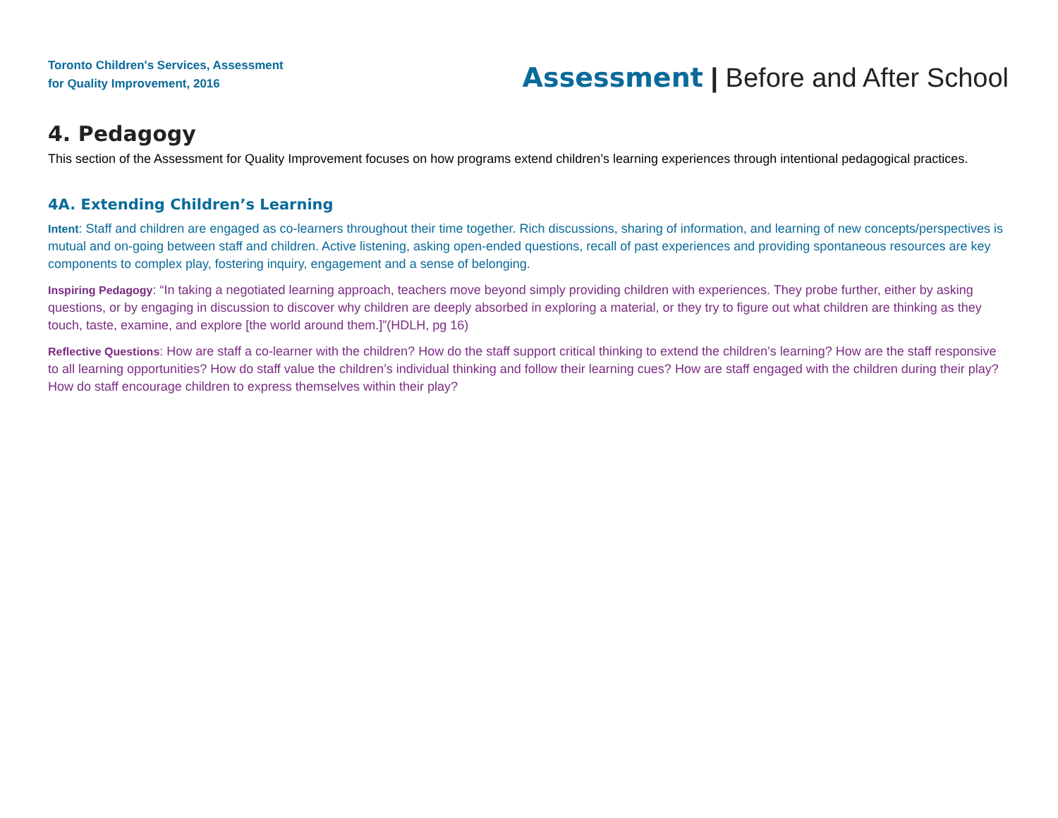Toronto Children's Services, Assessment
for Quality Improvement, 2016
Assessment | Before and After School
4. Pedagogy
This section of the Assessment for Quality Improvement focuses on how programs extend children’s learning experiences through intentional pedagogical practices.
4A. Extending Children’s Learning
Intent: Staff and children are engaged as co-learners throughout their time together. Rich discussions, sharing of information, and learning of new concepts/perspectives is mutual and on-going between staff and children. Active listening, asking open-ended questions, recall of past experiences and providing spontaneous resources are key components to complex play, fostering inquiry, engagement and a sense of belonging.
Inspiring Pedagogy: “In taking a negotiated learning approach, teachers move beyond simply providing children with experiences. They probe further, either by asking questions, or by engaging in discussion to discover why children are deeply absorbed in exploring a material, or they try to figure out what children are thinking as they touch, taste, examine, and explore [the world around them.]”(HDLH, pg 16)
Reflective Questions: How are staff a co-learner with the children? How do the staff support critical thinking to extend the children’s learning? How are the staff responsive to all learning opportunities? How do staff value the children’s individual thinking and follow their learning cues? How are staff engaged with the children during their play? How do staff encourage children to express themselves within their play?